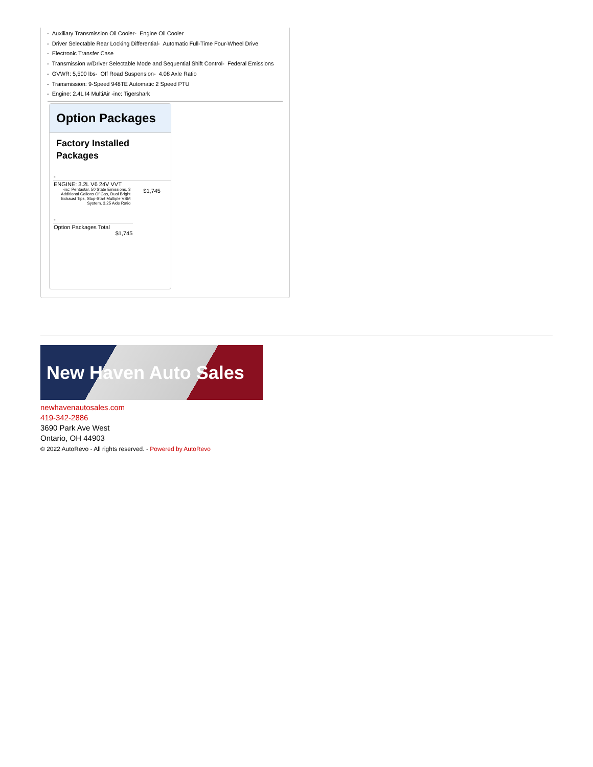- Auxiliary Transmission Oil Cooler- Engine Oil Cooler
- Driver Selectable Rear Locking Differential- Automatic Full-Time Four-Wheel Drive
- Electronic Transfer Case
- Transmission w/Driver Selectable Mode and Sequential Shift Control- Federal Emissions
- GVWR: 5,500 lbs- Off Road Suspension- 4.08 Axle Ratio
- Transmission: 9-Speed 948TE Automatic 2 Speed PTU
- Engine: 2.4L I4 MultiAir -inc: Tigershark
Option Packages
Factory Installed Packages
| - | |
| ENGINE: 3.2L V6 24V VVT -inc: Pentastar, 50 State Emissions, 3 Additional Gallons Of Gas, Dual Bright Exhaust Tips, Stop-Start Multiple VSM System, 3.25 Axle Ratio | $1,745 |
| - | |
| Option Packages Total $1,745 | |
New Haven Auto Sales
newhavenautosales.com
419-342-2886
3690 Park Ave West
Ontario, OH 44903
© 2022 AutoRevo - All rights reserved. - Powered by AutoRevo